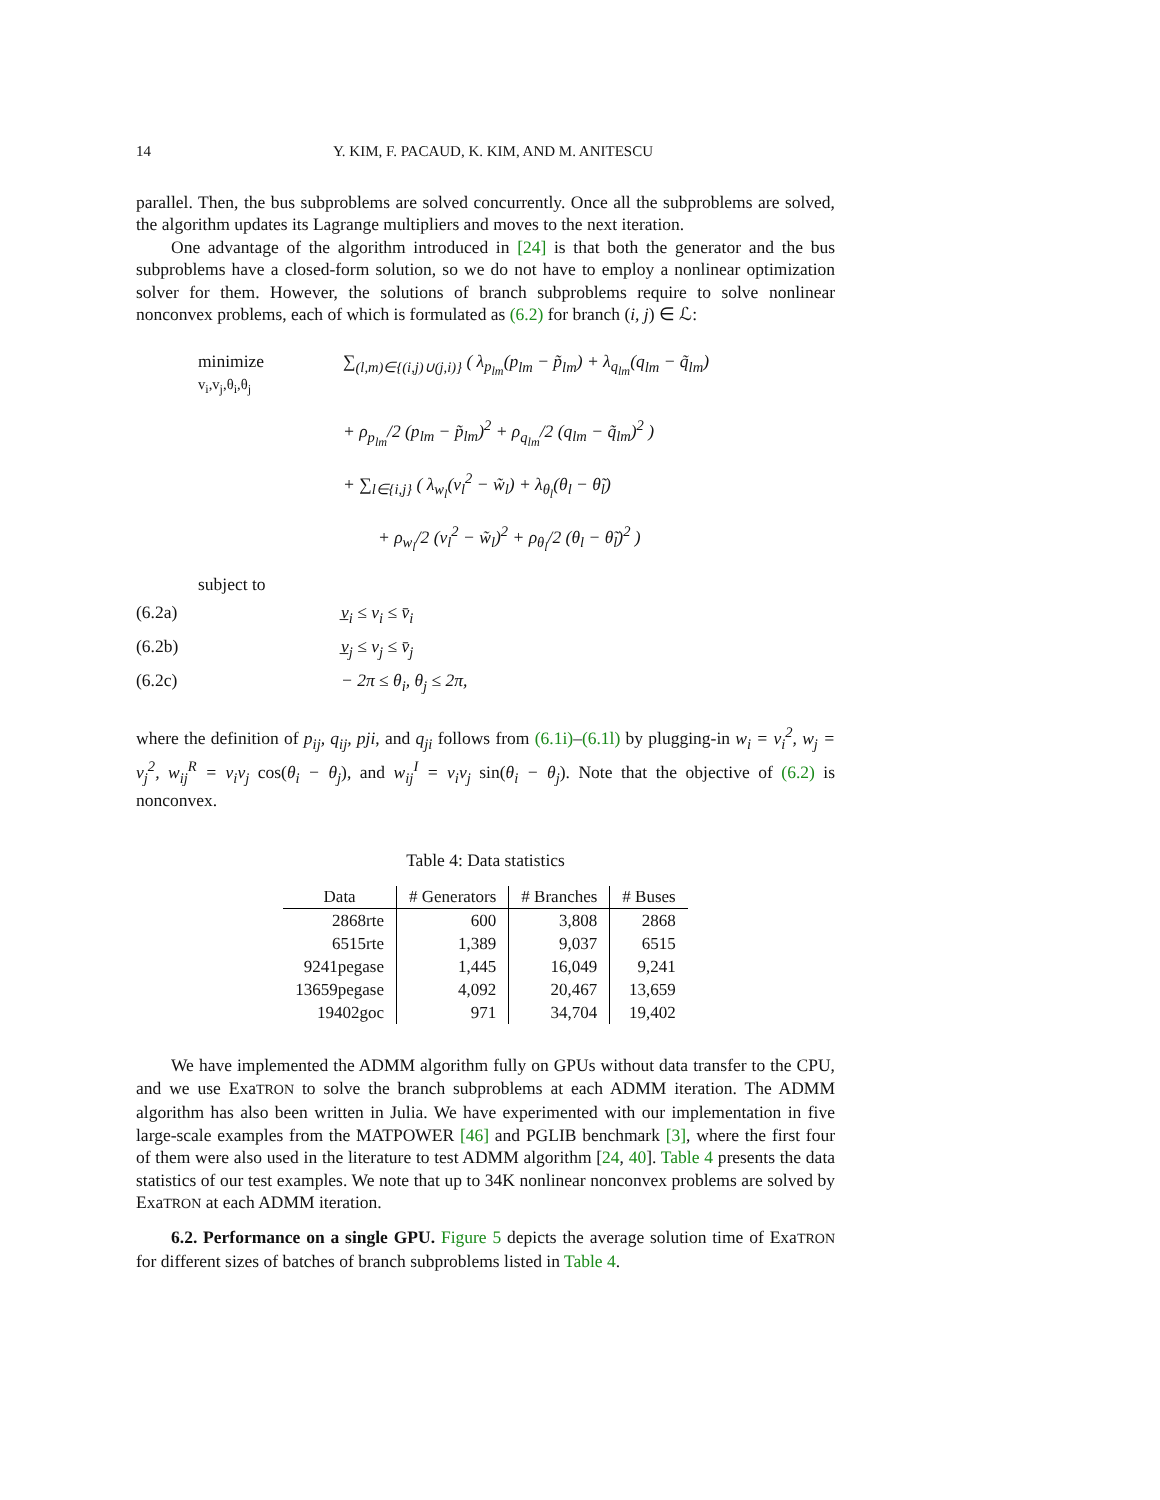14 Y. KIM, F. PACAUD, K. KIM, AND M. ANITESCU
parallel. Then, the bus subproblems are solved concurrently. Once all the subproblems are solved, the algorithm updates its Lagrange multipliers and moves to the next iteration.
One advantage of the algorithm introduced in [24] is that both the generator and the bus subproblems have a closed-form solution, so we do not have to employ a nonlinear optimization solver for them. However, the solutions of branch subproblems require to solve nonlinear nonconvex problems, each of which is formulated as (6.2) for branch (i, j) ∈ ℒ:
minimize
v<sub>i</sub>,v<sub>j</sub>,θ<sub>i</sub>,θ<sub>j</sub> ∑<sub>(l,m)∈{(i,j)∪(j,i)}</sub> ( λ<sub>p<sub>lm</sub></sub>(p<sub>lm</sub> − p̃<sub>lm</sub>) + λ<sub>q<sub>lm</sub></sub>(q<sub>lm</sub> − q̃<sub>lm</sub>)
+ ρ<sub>p<sub>lm</sub></sub>/2 (p<sub>lm</sub> − p̃<sub>lm</sub>)<sup>2</sup> + ρ<sub>q<sub>lm</sub></sub>/2 (q<sub>lm</sub> − q̃<sub>lm</sub>)<sup>2</sup> )
+ ∑<sub>l∈{i,j}</sub> ( λ<sub>w<sub>l</sub></sub>(v<sub>l</sub><sup>2</sup> − w̃<sub>l</sub>) + λ<sub>θ<sub>l</sub></sub>(θ<sub>l</sub> − θ̃<sub>l</sub>)
+ ρ<sub>w<sub>l</sub></sub>/2 (v<sub>l</sub><sup>2</sup> − w̃<sub>l</sub>)<sup>2</sup> + ρ<sub>θ<sub>l</sub></sub>/2 (θ<sub>l</sub> − θ̃<sub>l</sub>)<sup>2</sup> )
subject to
(6.2a) v̲<sub>i</sub> ≤ v<sub>i</sub> ≤ v̄<sub>i</sub>
(6.2b) v̲<sub>j</sub> ≤ v<sub>j</sub> ≤ v̄<sub>j</sub>
(6.2c) − 2π ≤ θ<sub>i</sub>, θ<sub>j</sub> ≤ 2π,
where the definition of p<sub>ij</sub>, q<sub>ij</sub>, pji, and q<sub>ji</sub> follows from (6.1i)–(6.1l) by plugging-in w<sub>i</sub> = v<sub>i</sub><sup>2</sup>, w<sub>j</sub> = v<sub>j</sub><sup>2</sup>, w<sub>ij</sub><sup>R</sup> = v<sub>i</sub>v<sub>j</sub> cos(θ<sub>i</sub> − θ<sub>j</sub>), and w<sub>ij</sub><sup>I</sup> = v<sub>i</sub>v<sub>j</sub> sin(θ<sub>i</sub> − θ<sub>j</sub>). Note that the objective of (6.2) is nonconvex.
Table 4: Data statistics
| Data | # Generators | # Branches | # Buses |
| --- | --- | --- | --- |
| 2868rte | 600 | 3,808 | 2868 |
| 6515rte | 1,389 | 9,037 | 6515 |
| 9241pegase | 1,445 | 16,049 | 9,241 |
| 13659pegase | 4,092 | 20,467 | 13,659 |
| 19402goc | 971 | 34,704 | 19,402 |
We have implemented the ADMM algorithm fully on GPUs without data transfer to the CPU, and we use ExaTRON to solve the branch subproblems at each ADMM iteration. The ADMM algorithm has also been written in Julia. We have experimented with our implementation in five large-scale examples from the MATPOWER [46] and PGLIB benchmark [3], where the first four of them were also used in the literature to test ADMM algorithm [24, 40]. Table 4 presents the data statistics of our test examples. We note that up to 34K nonlinear nonconvex problems are solved by ExaTRON at each ADMM iteration.
6.2. Performance on a single GPU. Figure 5 depicts the average solution time of ExaTRON for different sizes of batches of branch subproblems listed in Table 4.